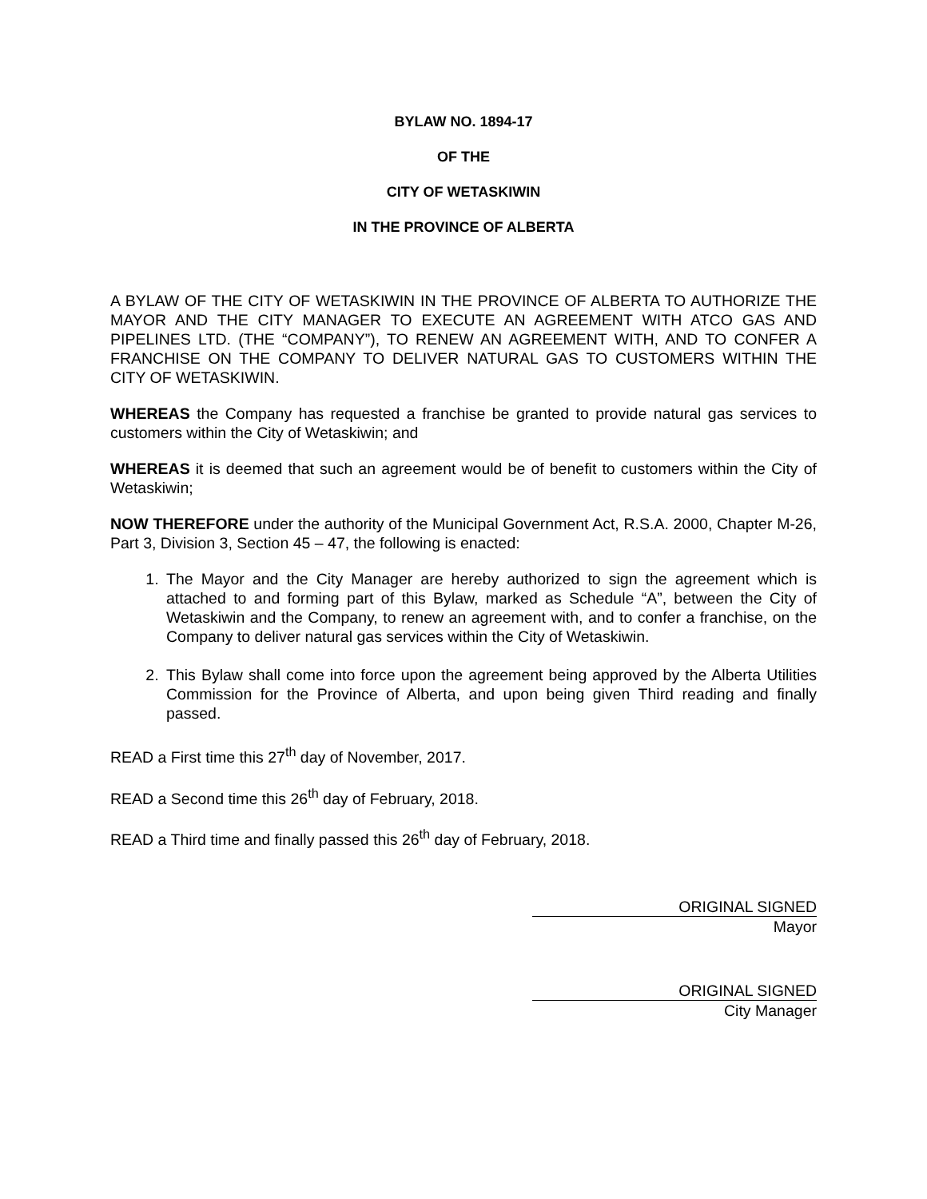BYLAW NO. 1894-17
OF THE
CITY OF WETASKIWIN
IN THE PROVINCE OF ALBERTA
A BYLAW OF THE CITY OF WETASKIWIN IN THE PROVINCE OF ALBERTA TO AUTHORIZE THE MAYOR AND THE CITY MANAGER TO EXECUTE AN AGREEMENT WITH ATCO GAS AND PIPELINES LTD. (THE “COMPANY”), TO RENEW AN AGREEMENT WITH, AND TO CONFER A FRANCHISE ON THE COMPANY TO DELIVER NATURAL GAS TO CUSTOMERS WITHIN THE CITY OF WETASKIWIN.
WHEREAS the Company has requested a franchise be granted to provide natural gas services to customers within the City of Wetaskiwin; and
WHEREAS it is deemed that such an agreement would be of benefit to customers within the City of Wetaskiwin;
NOW THEREFORE under the authority of the Municipal Government Act, R.S.A. 2000, Chapter M-26, Part 3, Division 3, Section 45 – 47, the following is enacted:
1. The Mayor and the City Manager are hereby authorized to sign the agreement which is attached to and forming part of this Bylaw, marked as Schedule “A”, between the City of Wetaskiwin and the Company, to renew an agreement with, and to confer a franchise, on the Company to deliver natural gas services within the City of Wetaskiwin.
2. This Bylaw shall come into force upon the agreement being approved by the Alberta Utilities Commission for the Province of Alberta, and upon being given Third reading and finally passed.
READ a First time this 27<sup>th</sup> day of November, 2017.
READ a Second time this 26<sup>th</sup> day of February, 2018.
READ a Third time and finally passed this 26<sup>th</sup> day of February, 2018.
ORIGINAL SIGNED
Mayor
ORIGINAL SIGNED
City Manager